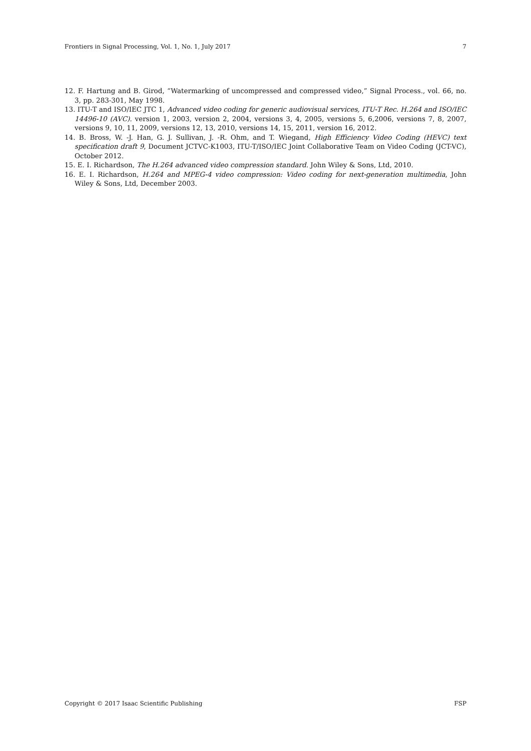Frontiers in Signal Processing, Vol. 1, No. 1, July 2017 7
12. F. Hartung and B. Girod, “Watermarking of uncompressed and compressed video,” Signal Process., vol. 66, no. 3, pp. 283-301, May 1998.
13. ITU-T and ISO/IEC JTC 1, Advanced video coding for generic audiovisual services, ITU-T Rec. H.264 and ISO/IEC 14496-10 (AVC). version 1, 2003, version 2, 2004, versions 3, 4, 2005, versions 5, 6,2006, versions 7, 8, 2007, versions 9, 10, 11, 2009, versions 12, 13, 2010, versions 14, 15, 2011, version 16, 2012.
14. B. Bross, W. -J. Han, G. J. Sullivan, J. -R. Ohm, and T. Wiegand, High Efficiency Video Coding (HEVC) text specification draft 9, Document JCTVC-K1003, ITU-T/ISO/IEC Joint Collaborative Team on Video Coding (JCT-VC), October 2012.
15. E. I. Richardson, The H.264 advanced video compression standard. John Wiley & Sons, Ltd, 2010.
16. E. I. Richardson, H.264 and MPEG-4 video compression: Video coding for next-generation multimedia, John Wiley & Sons, Ltd, December 2003.
Copyright © 2017 Isaac Scientific Publishing FSP